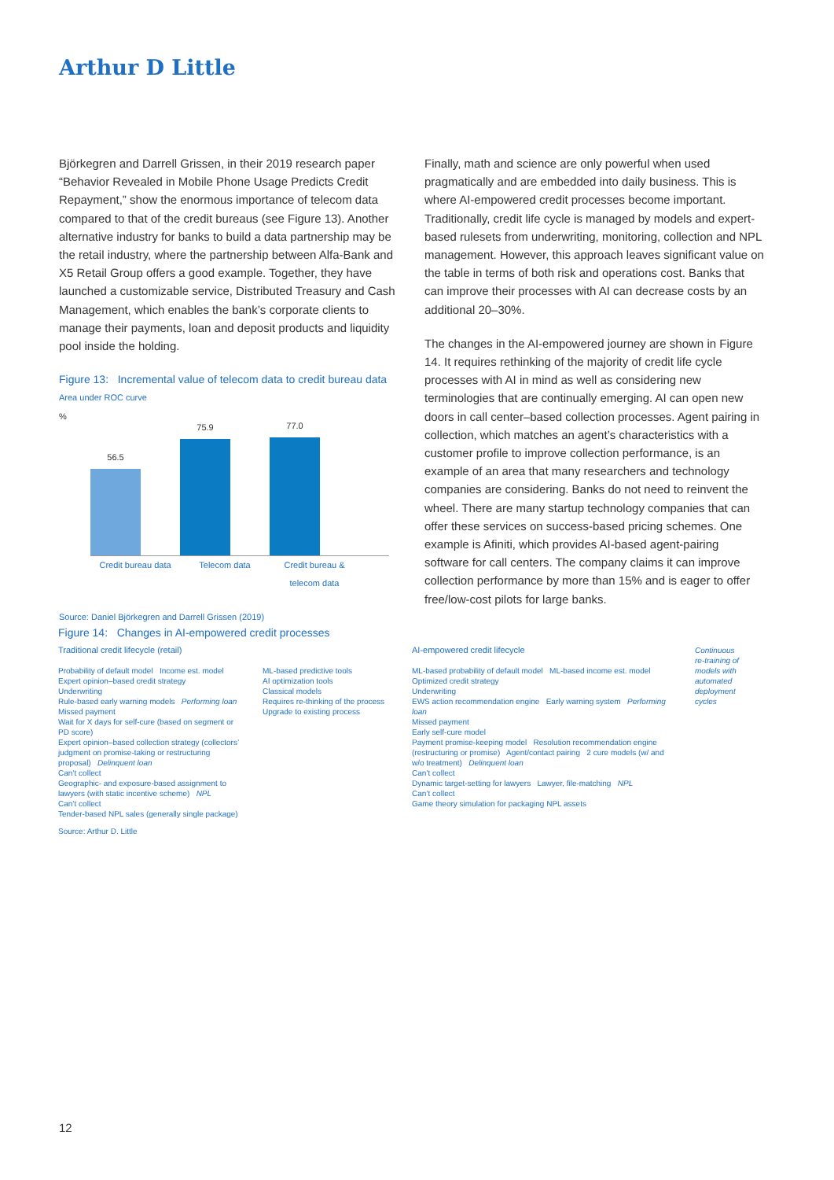Arthur D Little
Björkegren and Darrell Grissen, in their 2019 research paper “Behavior Revealed in Mobile Phone Usage Predicts Credit Repayment,” show the enormous importance of telecom data compared to that of the credit bureaus (see Figure 13). Another alternative industry for banks to build a data partnership may be the retail industry, where the partnership between Alfa-Bank and X5 Retail Group offers a good example. Together, they have launched a customizable service, Distributed Treasury and Cash Management, which enables the bank’s corporate clients to manage their payments, loan and deposit products and liquidity pool inside the holding.
Figure 13: Incremental value of telecom data to credit bureau data
Area under ROC curve
%
56.5
75.9
77.0
Credit bureau data
Telecom data Credit bureau & telecom data
Source: Daniel Björkegren and Darrell Grissen (2019)
Finally, math and science are only powerful when used pragmatically and are embedded into daily business. This is where AI-empowered credit processes become important. Traditionally, credit life cycle is managed by models and expert-based rulesets from underwriting, monitoring, collection and NPL management. However, this approach leaves significant value on the table in terms of both risk and operations cost. Banks that can improve their processes with AI can decrease costs by an additional 20–30%.
The changes in the AI-empowered journey are shown in Figure 14. It requires rethinking of the majority of credit life cycle processes with AI in mind as well as considering new terminologies that are continually emerging. AI can open new doors in call center–based collection processes. Agent pairing in collection, which matches an agent’s characteristics with a customer profile to improve collection performance, is an example of an area that many researchers and technology companies are considering. Banks do not need to reinvent the wheel. There are many startup technology companies that can offer these services on success-based pricing schemes. One example is Afiniti, which provides AI-based agent-pairing software for call centers. The company claims it can improve collection performance by more than 15% and is eager to offer free/low-cost pilots for large banks.
Figure 14: Changes in AI-empowered credit processes
Traditional credit lifecycle (retail)
Probability of default model Income est. model
Expert opinion–based credit strategy
Underwriting
Rule-based early warning models Performing loan
Missed payment
Wait for X days for self-cure (based on segment or PD score)
Expert opinion–based collection strategy (collectors’ judgment on promise-taking or restructuring proposal) Delinquent loan
Can’t collect
Geographic- and exposure-based assignment to lawyers (with static incentive scheme) NPL
Can’t collect
Tender-based NPL sales (generally single package)
ML-based predictive tools
AI optimization tools
Classical models
Requires re-thinking of the process
Upgrade to existing process
AI-empowered credit lifecycle
ML-based probability of default model ML-based income est. model
Optimized credit strategy
Underwriting
EWS action recommendation engine Early warning system Performing loan
Missed payment
Early self-cure model
Payment promise-keeping model Resolution recommendation engine (restructuring or promise) Agent/contact pairing 2 cure models (w/ and w/o treatment) Delinquent loan
Can’t collect
Dynamic target-setting for lawyers Lawyer, file-matching NPL
Can’t collect
Game theory simulation for packaging NPL assets
Continuous re-training of models with automated deployment cycles
Source: Arthur D. Little
12